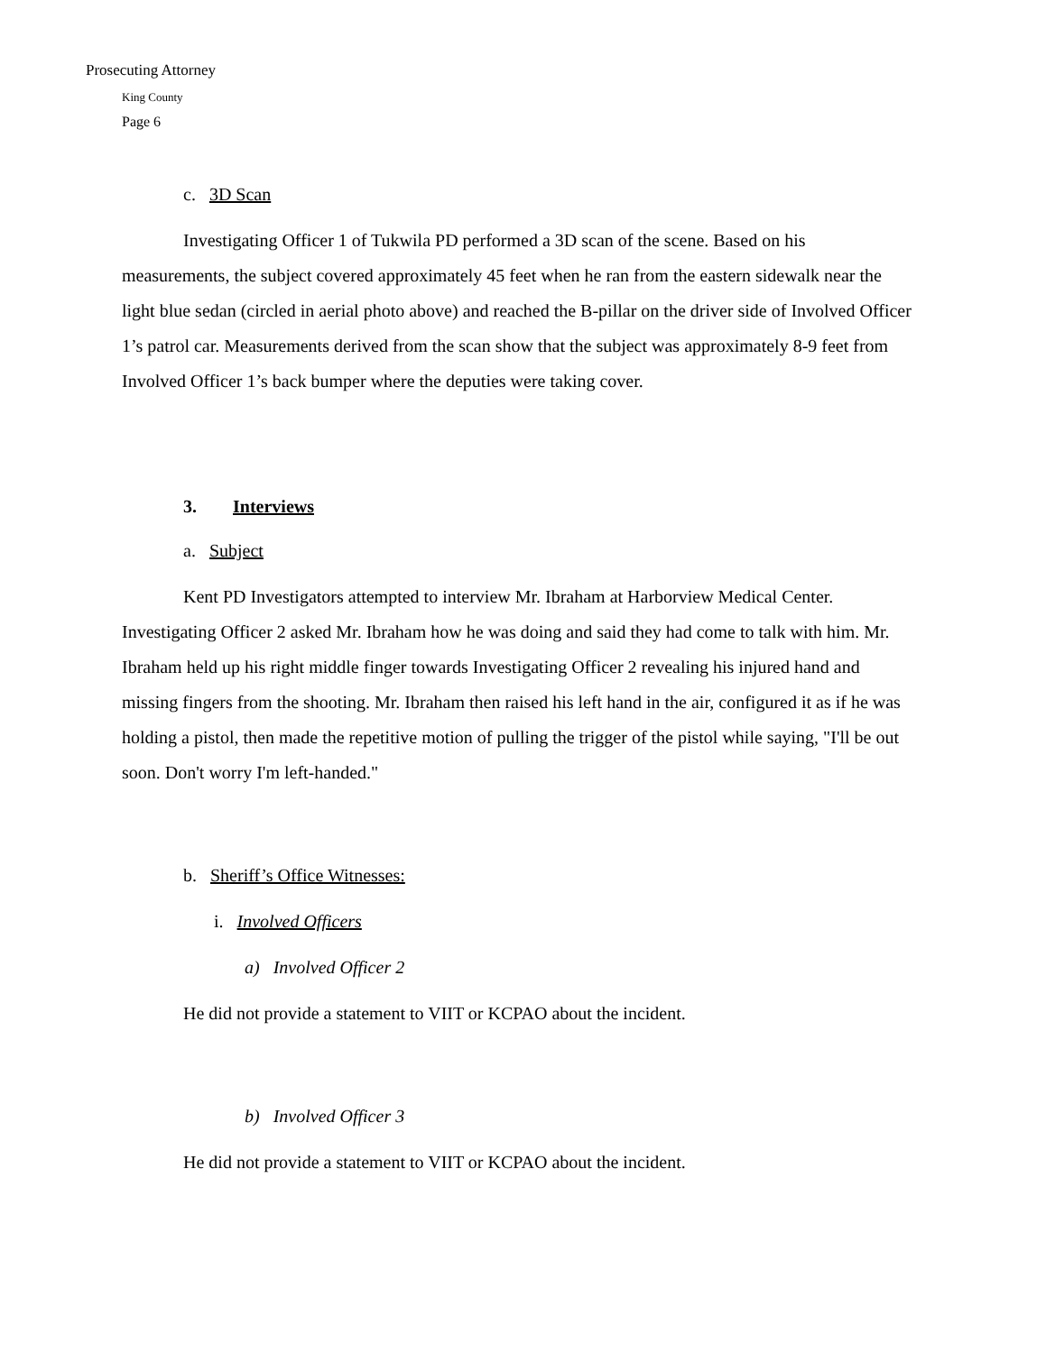Prosecuting Attorney
King County
Page 6
c. 3D Scan
Investigating Officer 1 of Tukwila PD performed a 3D scan of the scene. Based on his measurements, the subject covered approximately 45 feet when he ran from the eastern sidewalk near the light blue sedan (circled in aerial photo above) and reached the B-pillar on the driver side of Involved Officer 1’s patrol car. Measurements derived from the scan show that the subject was approximately 8-9 feet from Involved Officer 1’s back bumper where the deputies were taking cover.
3. Interviews
a. Subject
Kent PD Investigators attempted to interview Mr. Ibraham at Harborview Medical Center. Investigating Officer 2 asked Mr. Ibraham how he was doing and said they had come to talk with him. Mr. Ibraham held up his right middle finger towards Investigating Officer 2 revealing his injured hand and missing fingers from the shooting. Mr. Ibraham then raised his left hand in the air, configured it as if he was holding a pistol, then made the repetitive motion of pulling the trigger of the pistol while saying, "I'll be out soon. Don't worry I'm left-handed."
b. Sheriff’s Office Witnesses:
i. Involved Officers
a) Involved Officer 2
He did not provide a statement to VIIT or KCPAO about the incident.
b) Involved Officer 3
He did not provide a statement to VIIT or KCPAO about the incident.